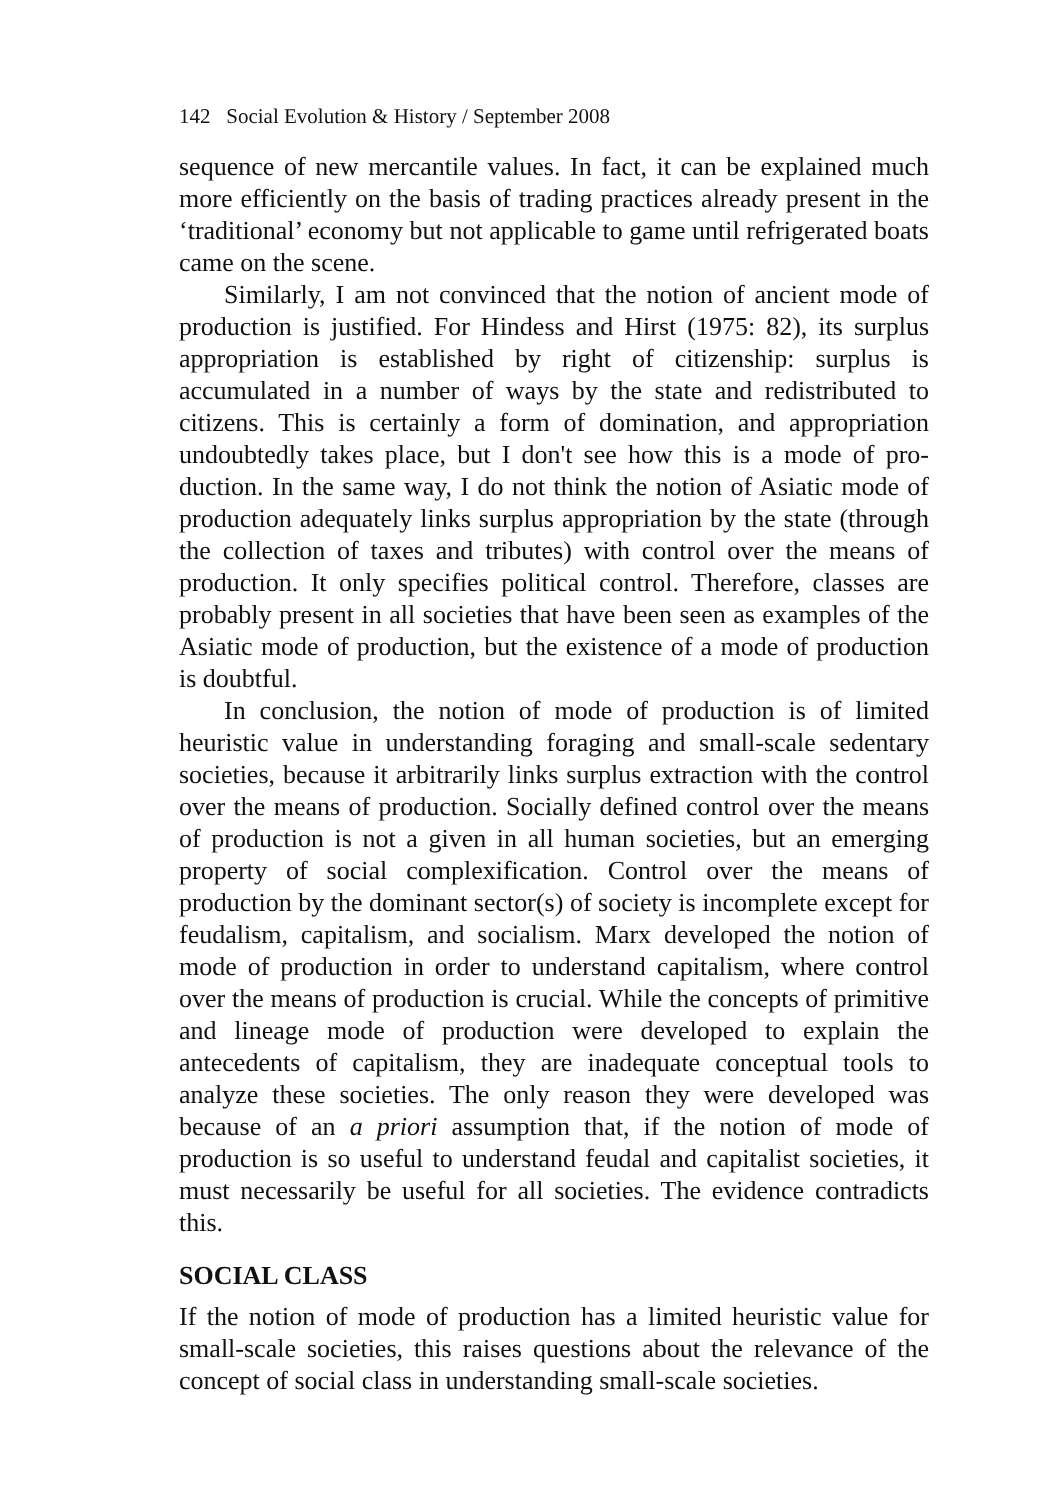142 Social Evolution & History / September 2008
sequence of new mercantile values. In fact, it can be explained much more efficiently on the basis of trading practices already pre­sent in the ‘traditional’ economy but not applicable to game until refrigerated boats came on the scene.
Similarly, I am not convinced that the notion of ancient mode of production is justified. For Hindess and Hirst (1975: 82), its sur­plus appropriation is established by right of citizenship: surplus is accumulated in a number of ways by the state and redistributed to citizens. This is certainly a form of domination, and appropriation undoubtedly takes place, but I don't see how this is a mode of pro­duction. In the same way, I do not think the notion of Asiatic mode of production adequately links surplus appropriation by the state (through the collection of taxes and tributes) with control over the means of production. It only specifies political control. Therefore, classes are probably present in all societies that have been seen as examples of the Asiatic mode of production, but the existence of a mode of production is doubtful.
In conclusion, the notion of mode of production is of limited heuristic value in understanding foraging and small-scale sedentary societies, because it arbitrarily links surplus extraction with the control over the means of production. Socially defined control over the means of production is not a given in all human societies, but an emerging property of social complexification. Control over the means of production by the dominant sector(s) of society is incom­plete except for feudalism, capitalism, and socialism. Marx deve­loped the notion of mode of production in order to understand capi­talism, where control over the means of production is crucial. While the concepts of primitive and lineage mode of production were developed to explain the antecedents of capitalism, they are inadequate conceptual tools to analyze these societies. The only reason they were developed was because of an a priori assumption that, if the notion of mode of production is so useful to understand feudal and capitalist societies, it must necessarily be useful for all societies. The evidence contradicts this.
SOCIAL CLASS
If the notion of mode of production has a limited heuristic value for small-scale societies, this raises questions about the relevance of the concept of social class in understanding small-scale societies.